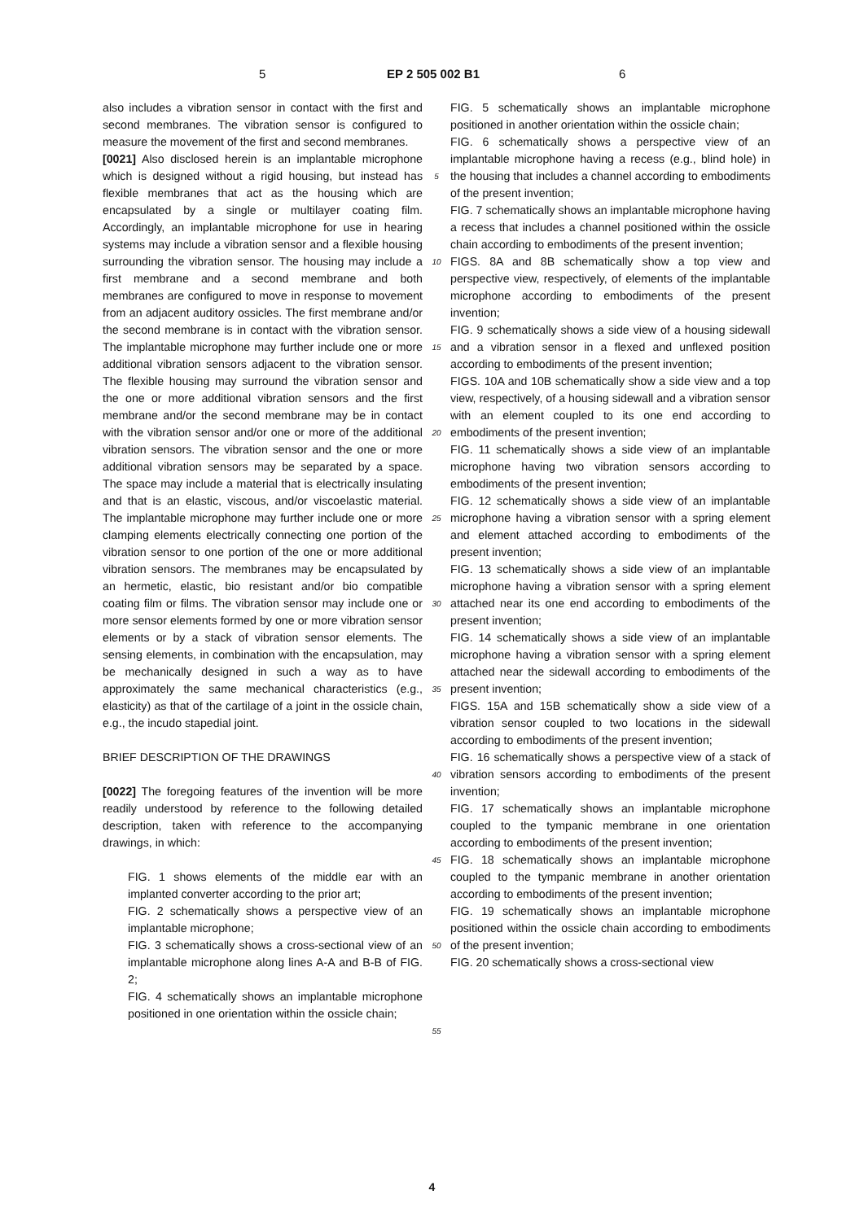5 EP 2 505 002 B1 6
also includes a vibration sensor in contact with the first and second membranes. The vibration sensor is configured to measure the movement of the first and second membranes.
[0021] Also disclosed herein is an implantable microphone which is designed without a rigid housing, but instead has flexible membranes that act as the housing which are encapsulated by a single or multilayer coating film. Accordingly, an implantable microphone for use in hearing systems may include a vibration sensor and a flexible housing surrounding the vibration sensor. The housing may include a first membrane and a second membrane and both membranes are configured to move in response to movement from an adjacent auditory ossicles. The first membrane and/or the second membrane is in contact with the vibration sensor. The implantable microphone may further include one or more additional vibration sensors adjacent to the vibration sensor. The flexible housing may surround the vibration sensor and the one or more additional vibration sensors and the first membrane and/or the second membrane may be in contact with the vibration sensor and/or one or more of the additional vibration sensors. The vibration sensor and the one or more additional vibration sensors may be separated by a space. The space may include a material that is electrically insulating and that is an elastic, viscous, and/or viscoelastic material. The implantable microphone may further include one or more clamping elements electrically connecting one portion of the vibration sensor to one portion of the one or more additional vibration sensors. The membranes may be encapsulated by an hermetic, elastic, bio resistant and/or bio compatible coating film or films. The vibration sensor may include one or more sensor elements formed by one or more vibration sensor elements or by a stack of vibration sensor elements. The sensing elements, in combination with the encapsulation, may be mechanically designed in such a way as to have approximately the same mechanical characteristics (e.g., elasticity) as that of the cartilage of a joint in the ossicle chain, e.g., the incudo stapedial joint.
BRIEF DESCRIPTION OF THE DRAWINGS
[0022] The foregoing features of the invention will be more readily understood by reference to the following detailed description, taken with reference to the accompanying drawings, in which:
FIG. 1 shows elements of the middle ear with an implanted converter according to the prior art;
FIG. 2 schematically shows a perspective view of an implantable microphone;
FIG. 3 schematically shows a cross-sectional view of an implantable microphone along lines A-A and B-B of FIG. 2;
FIG. 4 schematically shows an implantable microphone positioned in one orientation within the ossicle chain;
5
10
15
20
25
30
35
40
45
50
55
FIG. 5 schematically shows an implantable microphone positioned in another orientation within the ossicle chain;
FIG. 6 schematically shows a perspective view of an implantable microphone having a recess (e.g., blind hole) in the housing that includes a channel according to embodiments of the present invention;
FIG. 7 schematically shows an implantable microphone having a recess that includes a channel positioned within the ossicle chain according to embodiments of the present invention;
FIGS. 8A and 8B schematically show a top view and perspective view, respectively, of elements of the implantable microphone according to embodiments of the present invention;
FIG. 9 schematically shows a side view of a housing sidewall and a vibration sensor in a flexed and unflexed position according to embodiments of the present invention;
FIGS. 10A and 10B schematically show a side view and a top view, respectively, of a housing sidewall and a vibration sensor with an element coupled to its one end according to embodiments of the present invention;
FIG. 11 schematically shows a side view of an implantable microphone having two vibration sensors according to embodiments of the present invention;
FIG. 12 schematically shows a side view of an implantable microphone having a vibration sensor with a spring element and element attached according to embodiments of the present invention;
FIG. 13 schematically shows a side view of an implantable microphone having a vibration sensor with a spring element attached near its one end according to embodiments of the present invention;
FIG. 14 schematically shows a side view of an implantable microphone having a vibration sensor with a spring element attached near the sidewall according to embodiments of the present invention;
FIGS. 15A and 15B schematically show a side view of a vibration sensor coupled to two locations in the sidewall according to embodiments of the present invention;
FIG. 16 schematically shows a perspective view of a stack of vibration sensors according to embodiments of the present invention;
FIG. 17 schematically shows an implantable microphone coupled to the tympanic membrane in one orientation according to embodiments of the present invention;
FIG. 18 schematically shows an implantable microphone coupled to the tympanic membrane in another orientation according to embodiments of the present invention;
FIG. 19 schematically shows an implantable microphone positioned within the ossicle chain according to embodiments of the present invention;
FIG. 20 schematically shows a cross-sectional view
4